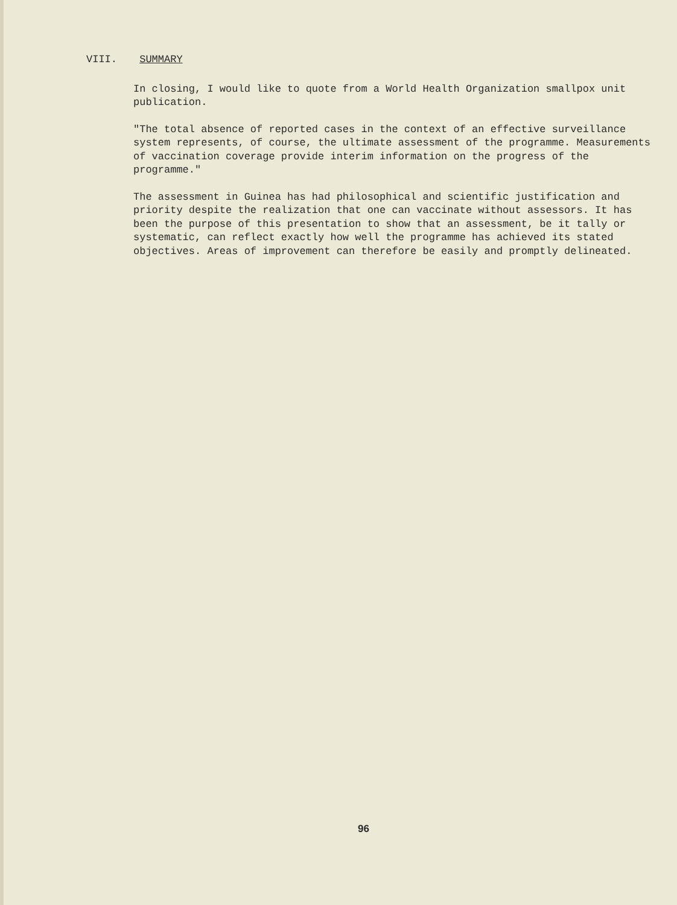VIII. SUMMARY
In closing, I would like to quote from a World Health Organization smallpox unit publication.
"The total absence of reported cases in the context of an effective surveillance system represents, of course, the ultimate assessment of the programme. Measurements of vaccination coverage provide interim information on the progress of the programme."
The assessment in Guinea has had philosophical and scientific justification and priority despite the realization that one can vaccinate without assessors. It has been the purpose of this presentation to show that an assessment, be it tally or systematic, can reflect exactly how well the programme has achieved its stated objectives. Areas of improvement can therefore be easily and promptly delineated.
96